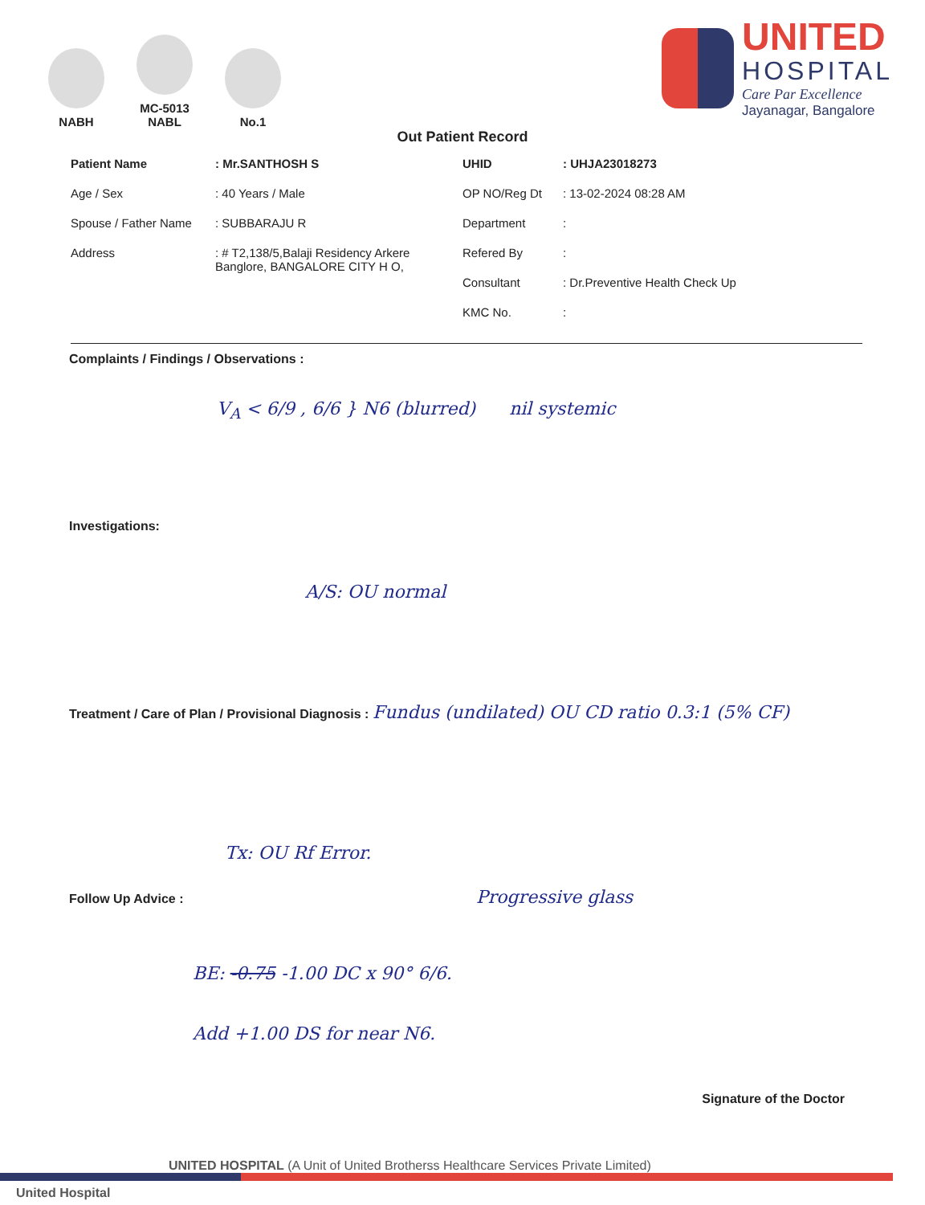NABH
MC-5013
NABL
No.1
UNITED
HOSPITAL
Care Par Excellence
Jayanagar, Bangalore
Out Patient Record
Patient Name: Mr.SANTHOSH S
Age / Sex: 40 Years / Male
Spouse / Father Name: SUBBARAJU R
Address: # T2,138/5,Balaji Residency Arkere
Banglore, BANGALORE CITY H O,
UHID: UHJA23018273
OP NO/Reg Dt: 13-02-2024 08:28 AM
Department:
Refered By:
Consultant: Dr.Preventive Health Check Up
KMC No.:
Complaints / Findings / Observations :
V<sub>A</sub> < 6/9 , 6/6 } N6 (blurred) nil systemic
Investigations:
A/S: OU normal
Treatment / Care of Plan / Provisional Diagnosis : Fundus (undilated) OU CD ratio 0.3:1 (5% CF)
Tx: OU Rf Error.
Follow Up Advice : Progressive glass
BE: -0.75 -1.00 DC x 90° 6/6.
Add +1.00 DS for near N6.
Signature of the Doctor
UNITED HOSPITAL (A Unit of United Brotherss Healthcare Services Private Limited)
United Hospital